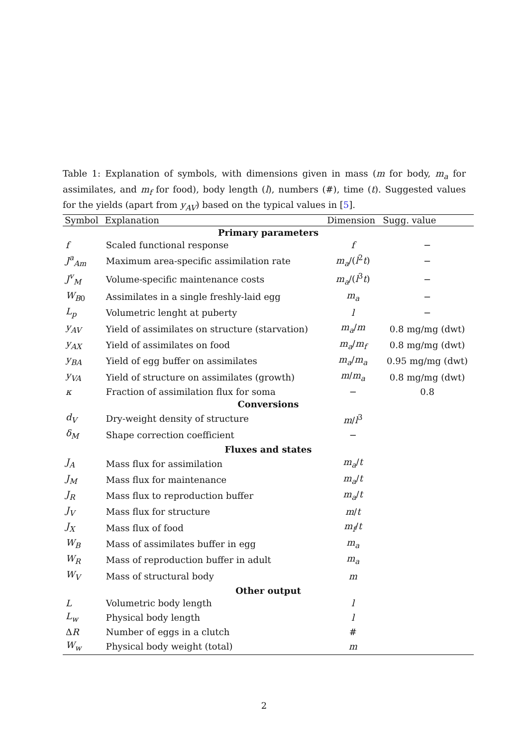Table 1: Explanation of symbols, with dimensions given in mass (m for body, m<sub>a</sub> for assimilates, and m<sub>f</sub> for food), body length (l), numbers (#), time (t). Suggested values for the yields (apart from y<sub>AV</sub>) based on the typical values in [5].
| Symbol | Explanation | Dimension | Sugg. value |
| --- | --- | --- | --- |
| Primary parameters | | | |
| f | Scaled functional response | f | − |
| J<sup>a</sup><sub>Am</sub> | Maximum area-specific assimilation rate | m<sub>a</sub> /( l<sup>2</sup> t ) | − |
| J<sup>v</sup><sub>M</sub> | Volume-specific maintenance costs | m<sub>a</sub> /( l<sup>3</sup> t ) | − |
| W<sub>B0</sub> | Assimilates in a single freshly-laid egg | m<sub>a</sub> | − |
| L<sub>p</sub> | Volumetric lenght at puberty | l | − |
| y<sub>AV</sub> | Yield of assimilates on structure (starvation) | m<sub>a</sub> / m | 0.8 mg/mg (dwt) |
| y<sub>AX</sub> | Yield of assimilates on food | m<sub>a</sub> / m<sub>f</sub> | 0.8 mg/mg (dwt) |
| y<sub>BA</sub> | Yield of egg buffer on assimilates | m<sub>a</sub> / m<sub>a</sub> | 0.95 mg/mg (dwt) |
| y<sub>VA</sub> | Yield of structure on assimilates (growth) | m / m<sub>a</sub> | 0.8 mg/mg (dwt) |
| κ | Fraction of assimilation flux for soma | − | 0.8 |
| Conversions | | | |
| d<sub>V</sub> | Dry-weight density of structure | m / l<sup>3</sup> | |
| δ<sub>M</sub> | Shape correction coefficient | − | |
| Fluxes and states | | | |
| J<sub>A</sub> | Mass flux for assimilation | m<sub>a</sub> / t | |
| J<sub>M</sub> | Mass flux for maintenance | m<sub>a</sub> / t | |
| J<sub>R</sub> | Mass flux to reproduction buffer | m<sub>a</sub> / t | |
| J<sub>V</sub> | Mass flux for structure | m / t | |
| J<sub>X</sub> | Mass flux of food | m<sub>f</sub> / t | |
| W<sub>B</sub> | Mass of assimilates buffer in egg | m<sub>a</sub> | |
| W<sub>R</sub> | Mass of reproduction buffer in adult | m<sub>a</sub> | |
| W<sub>V</sub> | Mass of structural body | m | |
| Other output | | | |
| L | Volumetric body length | l | |
| L<sub>w</sub> | Physical body length | l | |
| Δ R | Number of eggs in a clutch | # | |
| W<sub>w</sub> | Physical body weight (total) | m | |
2